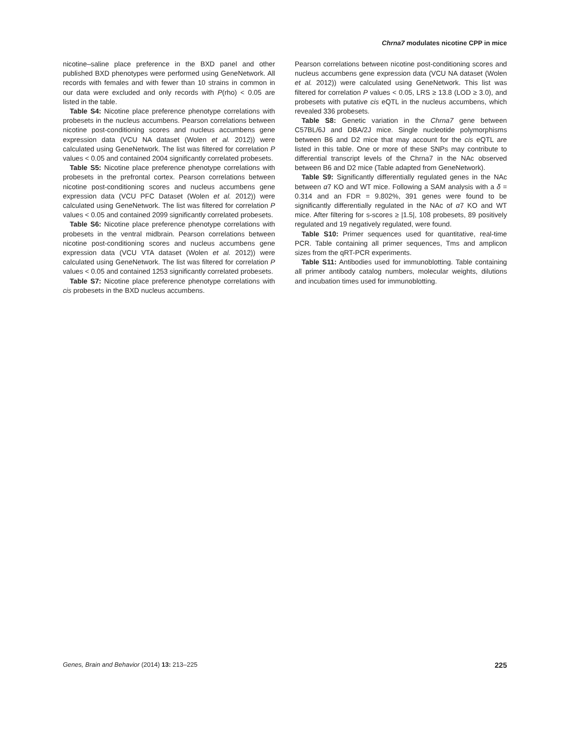Chrna7 modulates nicotine CPP in mice
nicotine–saline place preference in the BXD panel and other published BXD phenotypes were performed using GeneNetwork. All records with females and with fewer than 10 strains in common in our data were excluded and only records with P(rho) < 0.05 are listed in the table.
Table S4: Nicotine place preference phenotype correlations with probesets in the nucleus accumbens. Pearson correlations between nicotine post-conditioning scores and nucleus accumbens gene expression data (VCU NA dataset (Wolen et al. 2012)) were calculated using GeneNetwork. The list was filtered for correlation P values < 0.05 and contained 2004 significantly correlated probesets.
Table S5: Nicotine place preference phenotype correlations with probesets in the prefrontal cortex. Pearson correlations between nicotine post-conditioning scores and nucleus accumbens gene expression data (VCU PFC Dataset (Wolen et al. 2012)) were calculated using GeneNetwork. The list was filtered for correlation P values < 0.05 and contained 2099 significantly correlated probesets.
Table S6: Nicotine place preference phenotype correlations with probesets in the ventral midbrain. Pearson correlations between nicotine post-conditioning scores and nucleus accumbens gene expression data (VCU VTA dataset (Wolen et al. 2012)) were calculated using GeneNetwork. The list was filtered for correlation P values < 0.05 and contained 1253 significantly correlated probesets.
Table S7: Nicotine place preference phenotype correlations with cis probesets in the BXD nucleus accumbens.
Pearson correlations between nicotine post-conditioning scores and nucleus accumbens gene expression data (VCU NA dataset (Wolen et al. 2012)) were calculated using GeneNetwork. This list was filtered for correlation P values < 0.05, LRS ≥ 13.8 (LOD ≥ 3.0), and probesets with putative cis eQTL in the nucleus accumbens, which revealed 336 probesets.
Table S8: Genetic variation in the Chrna7 gene between C57BL/6J and DBA/2J mice. Single nucleotide polymorphisms between B6 and D2 mice that may account for the cis eQTL are listed in this table. One or more of these SNPs may contribute to differential transcript levels of the Chrna7 in the NAc observed between B6 and D2 mice (Table adapted from GeneNetwork).
Table S9: Significantly differentially regulated genes in the NAc between α7 KO and WT mice. Following a SAM analysis with a δ = 0.314 and an FDR = 9.802%, 391 genes were found to be significantly differentially regulated in the NAc of α7 KO and WT mice. After filtering for s-scores ≥ |1.5|, 108 probesets, 89 positively regulated and 19 negatively regulated, were found.
Table S10: Primer sequences used for quantitative, real-time PCR. Table containing all primer sequences, Tms and amplicon sizes from the qRT-PCR experiments.
Table S11: Antibodies used for immunoblotting. Table containing all primer antibody catalog numbers, molecular weights, dilutions and incubation times used for immunoblotting.
Genes, Brain and Behavior (2014) 13: 213–225 225